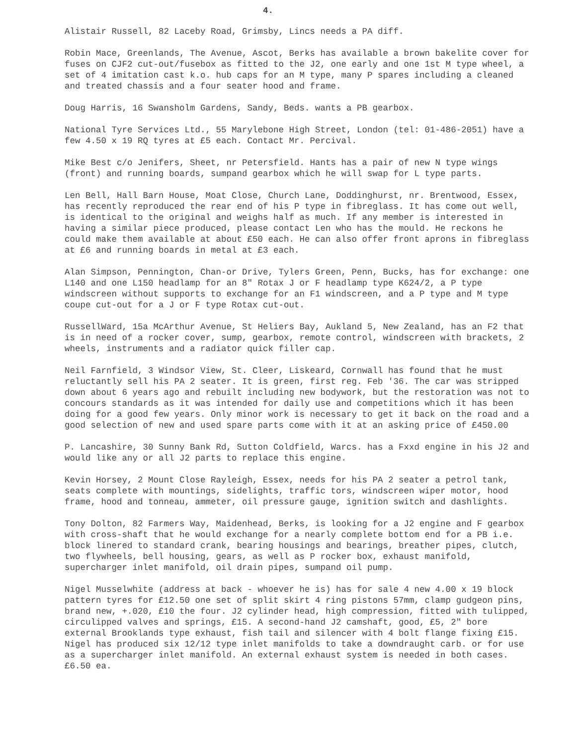4.
Alistair Russell, 82 Laceby Road, Grimsby, Lincs needs a PA diff.
Robin Mace, Greenlands, The Avenue, Ascot, Berks has available a brown bakelite cover for fuses on CJF2 cut-out/fusebox as fitted to the J2, one early and one 1st M type wheel, a set of 4 imitation cast k.o. hub caps for an M type, many P spares including a cleaned and treated chassis and a four seater hood and frame.
Doug Harris, 16 Swansholm Gardens, Sandy, Beds. wants a PB gearbox.
National Tyre Services Ltd., 55 Marylebone High Street, London (tel: 01-486-2051) have a few 4.50 x 19 RQ tyres at £5 each. Contact Mr. Percival.
Mike Best c/o Jenifers, Sheet, nr Petersfield. Hants has a pair of new N type wings (front) and running boards, sumpand gearbox which he will swap for L type parts.
Len Bell, Hall Barn House, Moat Close, Church Lane, Doddinghurst, nr. Brentwood, Essex, has recently reproduced the rear end of his P type in fibreglass. It has come out well, is identical to the original and weighs half as much. If any member is interested in having a similar piece produced, please contact Len who has the mould. He reckons he could make them available at about £50 each. He can also offer front aprons in fibreglass at £6 and running boards in metal at £3 each.
Alan Simpson, Pennington, Chan-or Drive, Tylers Green, Penn, Bucks, has for exchange: one L140 and one L150 headlamp for an 8" Rotax J or F headlamp type K624/2, a P type windscreen without supports to exchange for an F1 windscreen, and a P type and M type coupe cut-out for a J or F type Rotax cut-out.
RussellWard, 15a McArthur Avenue, St Heliers Bay, Aukland 5, New Zealand, has an F2 that is in need of a rocker cover, sump, gearbox, remote control, windscreen with brackets, 2 wheels, instruments and a radiator quick filler cap.
Neil Farnfield, 3 Windsor View, St. Cleer, Liskeard, Cornwall has found that he must reluctantly sell his PA 2 seater. It is green, first reg. Feb '36. The car was stripped down about 6 years ago and rebuilt including new bodywork, but the restoration was not to concours standards as it was intended for daily use and competitions which it has been doing for a good few years. Only minor work is necessary to get it back on the road and a good selection of new and used spare parts come with it at an asking price of £450.00
P. Lancashire, 30 Sunny Bank Rd, Sutton Coldfield, Warcs. has a Fxxd engine in his J2 and would like any or all J2 parts to replace this engine.
Kevin Horsey, 2 Mount Close Rayleigh, Essex, needs for his PA 2 seater a petrol tank, seats complete with mountings, sidelights, traffic tors, windscreen wiper motor, hood frame, hood and tonneau, ammeter, oil pressure gauge, ignition switch and dashlights.
Tony Dolton, 82 Farmers Way, Maidenhead, Berks, is looking for a J2 engine and F gearbox with cross-shaft that he would exchange for a nearly complete bottom end for a PB i.e. block linered to standard crank, bearing housings and bearings, breather pipes, clutch, two flywheels, bell housing, gears, as well as P rocker box, exhaust manifold, supercharger inlet manifold, oil drain pipes, sumpand oil pump.
Nigel Musselwhite (address at back - whoever he is) has for sale 4 new 4.00 x 19 block pattern tyres for £12.50 one set of split skirt 4 ring pistons 57mm, clamp gudgeon pins, brand new, +.020, £10 the four. J2 cylinder head, high compression, fitted with tulipped, circulipped valves and springs, £15. A second-hand J2 camshaft, good, £5, 2" bore external Brooklands type exhaust, fish tail and silencer with 4 bolt flange fixing £15. Nigel has produced six 12/12 type inlet manifolds to take a downdraught carb. or for use as a supercharger inlet manifold. An external exhaust system is needed in both cases.£6.50 ea.